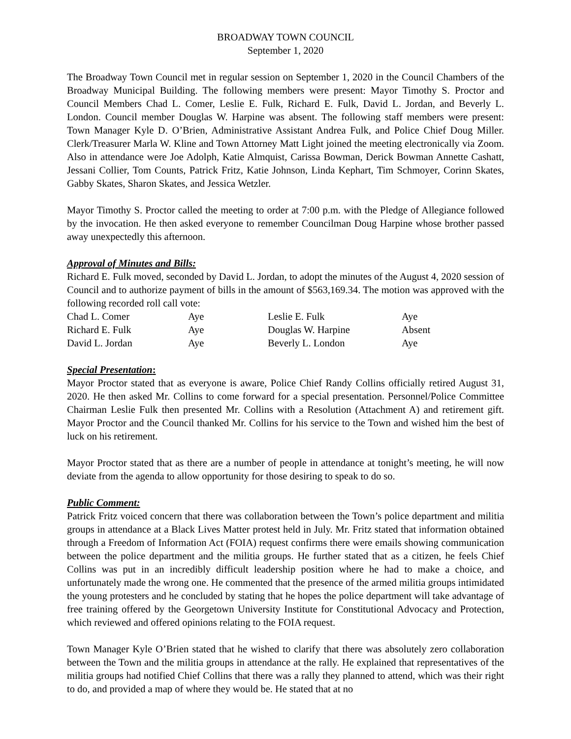BROADWAY TOWN COUNCIL
September 1, 2020
The Broadway Town Council met in regular session on September 1, 2020 in the Council Chambers of the Broadway Municipal Building. The following members were present: Mayor Timothy S. Proctor and Council Members Chad L. Comer, Leslie E. Fulk, Richard E. Fulk, David L. Jordan, and Beverly L. London. Council member Douglas W. Harpine was absent. The following staff members were present: Town Manager Kyle D. O’Brien, Administrative Assistant Andrea Fulk, and Police Chief Doug Miller. Clerk/Treasurer Marla W. Kline and Town Attorney Matt Light joined the meeting electronically via Zoom. Also in attendance were Joe Adolph, Katie Almquist, Carissa Bowman, Derick Bowman Annette Cashatt, Jessani Collier, Tom Counts, Patrick Fritz, Katie Johnson, Linda Kephart, Tim Schmoyer, Corinn Skates, Gabby Skates, Sharon Skates, and Jessica Wetzler.
Mayor Timothy S. Proctor called the meeting to order at 7:00 p.m. with the Pledge of Allegiance followed by the invocation. He then asked everyone to remember Councilman Doug Harpine whose brother passed away unexpectedly this afternoon.
Approval of Minutes and Bills:
Richard E. Fulk moved, seconded by David L. Jordan, to adopt the minutes of the August 4, 2020 session of Council and to authorize payment of bills in the amount of $563,169.34. The motion was approved with the following recorded roll call vote:
| Chad L. Comer | Aye | Leslie E. Fulk | Aye |
| Richard E. Fulk | Aye | Douglas W. Harpine | Absent |
| David L. Jordan | Aye | Beverly L. London | Aye |
Special Presentation:
Mayor Proctor stated that as everyone is aware, Police Chief Randy Collins officially retired August 31, 2020. He then asked Mr. Collins to come forward for a special presentation. Personnel/Police Committee Chairman Leslie Fulk then presented Mr. Collins with a Resolution (Attachment A) and retirement gift. Mayor Proctor and the Council thanked Mr. Collins for his service to the Town and wished him the best of luck on his retirement.
Mayor Proctor stated that as there are a number of people in attendance at tonight’s meeting, he will now deviate from the agenda to allow opportunity for those desiring to speak to do so.
Public Comment:
Patrick Fritz voiced concern that there was collaboration between the Town’s police department and militia groups in attendance at a Black Lives Matter protest held in July. Mr. Fritz stated that information obtained through a Freedom of Information Act (FOIA) request confirms there were emails showing communication between the police department and the militia groups. He further stated that as a citizen, he feels Chief Collins was put in an incredibly difficult leadership position where he had to make a choice, and unfortunately made the wrong one. He commented that the presence of the armed militia groups intimidated the young protesters and he concluded by stating that he hopes the police department will take advantage of free training offered by the Georgetown University Institute for Constitutional Advocacy and Protection, which reviewed and offered opinions relating to the FOIA request.
Town Manager Kyle O’Brien stated that he wished to clarify that there was absolutely zero collaboration between the Town and the militia groups in attendance at the rally. He explained that representatives of the militia groups had notified Chief Collins that there was a rally they planned to attend, which was their right to do, and provided a map of where they would be. He stated that at no